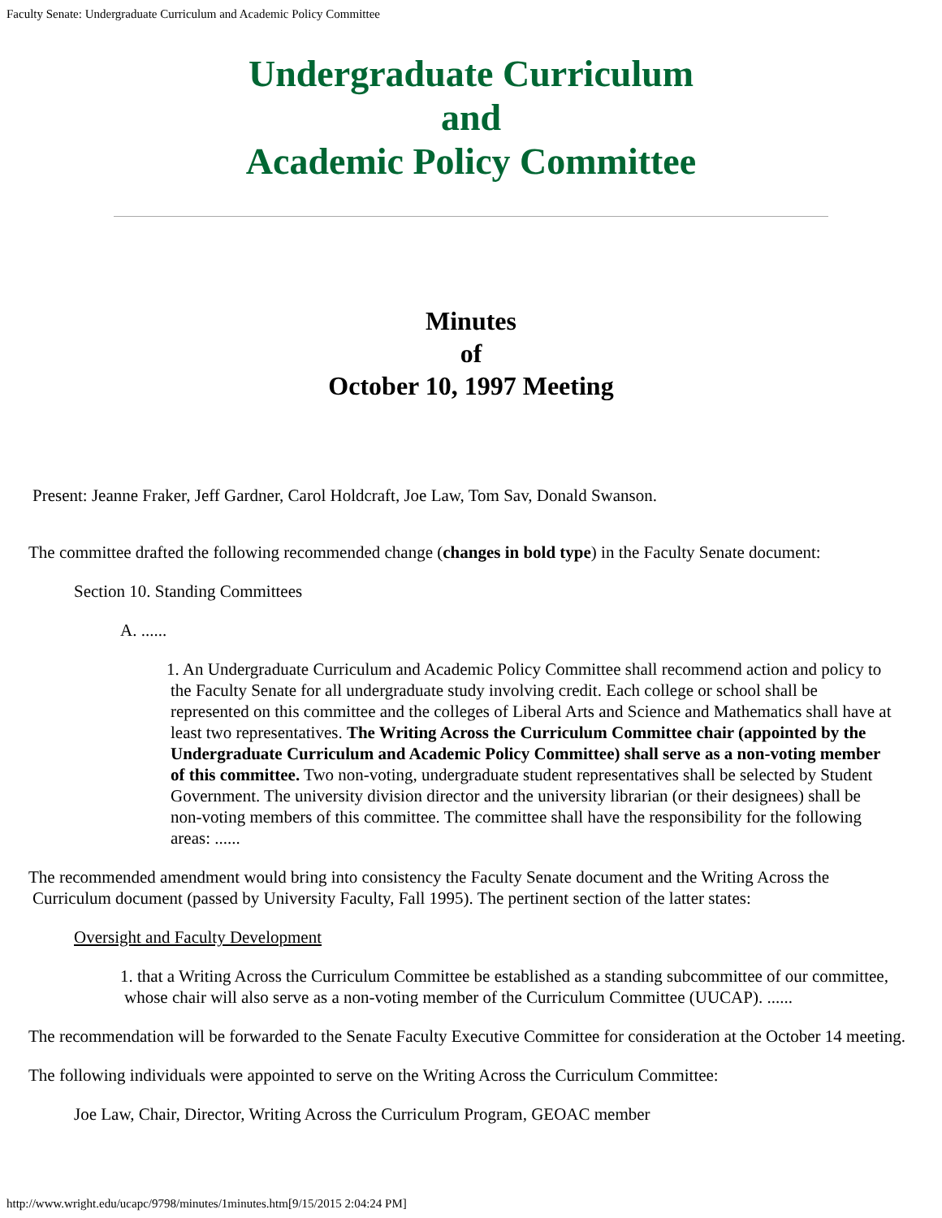Faculty Senate: Undergraduate Curriculum and Academic Policy Committee
Undergraduate Curriculum
and
Academic Policy Committee
Minutes
of
October 10, 1997 Meeting
Present: Jeanne Fraker, Jeff Gardner, Carol Holdcraft, Joe Law, Tom Sav, Donald Swanson.
The committee drafted the following recommended change (changes in bold type) in the Faculty Senate document:
Section 10. Standing Committees
A. ......
1. An Undergraduate Curriculum and Academic Policy Committee shall recommend action and policy to the Faculty Senate for all undergraduate study involving credit. Each college or school shall be represented on this committee and the colleges of Liberal Arts and Science and Mathematics shall have at least two representatives. The Writing Across the Curriculum Committee chair (appointed by the Undergraduate Curriculum and Academic Policy Committee) shall serve as a non-voting member of this committee. Two non-voting, undergraduate student representatives shall be selected by Student Government. The university division director and the university librarian (or their designees) shall be non-voting members of this committee. The committee shall have the responsibility for the following areas: ......
The recommended amendment would bring into consistency the Faculty Senate document and the Writing Across the Curriculum document (passed by University Faculty, Fall 1995). The pertinent section of the latter states:
Oversight and Faculty Development
1. that a Writing Across the Curriculum Committee be established as a standing subcommittee of our committee, whose chair will also serve as a non-voting member of the Curriculum Committee (UUCAP). ......
The recommendation will be forwarded to the Senate Faculty Executive Committee for consideration at the October 14 meeting.
The following individuals were appointed to serve on the Writing Across the Curriculum Committee:
Joe Law, Chair, Director, Writing Across the Curriculum Program, GEOAC member
http://www.wright.edu/ucapc/9798/minutes/1minutes.htm[9/15/2015 2:04:24 PM]